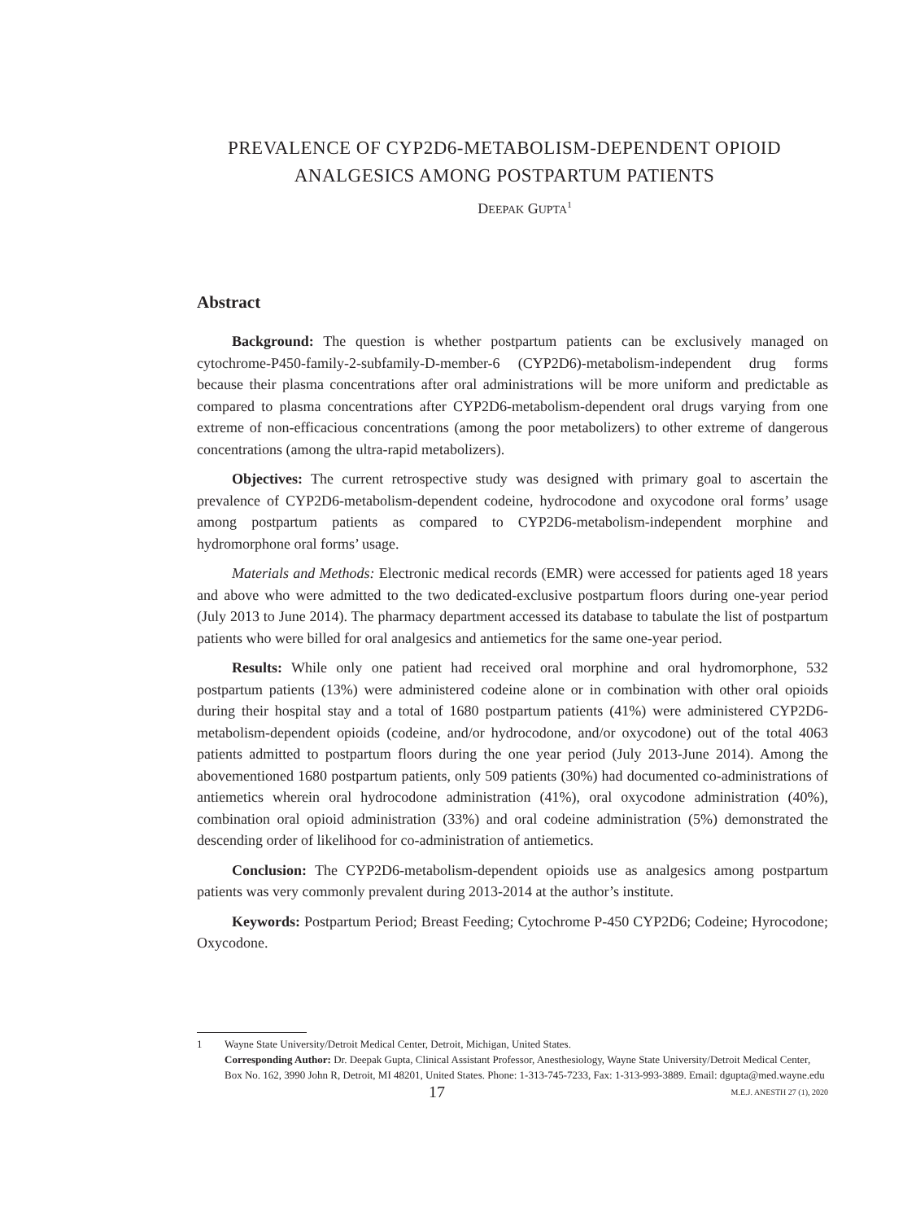PREVALENCE OF CYP2D6-METABOLISM-DEPENDENT OPIOID
ANALGESICS AMONG POSTPARTUM PATIENTS
DEEPAK GUPTA<sup>1</sup>
Abstract
Background: The question is whether postpartum patients can be exclusively managed on cytochrome-P450-family-2-subfamily-D-member-6 (CYP2D6)-metabolism-independent drug forms because their plasma concentrations after oral administrations will be more uniform and predictable as compared to plasma concentrations after CYP2D6-metabolism-dependent oral drugs varying from one extreme of non-efficacious concentrations (among the poor metabolizers) to other extreme of dangerous concentrations (among the ultra-rapid metabolizers).
Objectives: The current retrospective study was designed with primary goal to ascertain the prevalence of CYP2D6-metabolism-dependent codeine, hydrocodone and oxycodone oral forms’ usage among postpartum patients as compared to CYP2D6-metabolism-independent morphine and hydromorphone oral forms’ usage.
Materials and Methods: Electronic medical records (EMR) were accessed for patients aged 18 years and above who were admitted to the two dedicated-exclusive postpartum floors during one-year period (July 2013 to June 2014). The pharmacy department accessed its database to tabulate the list of postpartum patients who were billed for oral analgesics and antiemetics for the same one-year period.
Results: While only one patient had received oral morphine and oral hydromorphone, 532 postpartum patients (13%) were administered codeine alone or in combination with other oral opioids during their hospital stay and a total of 1680 postpartum patients (41%) were administered CYP2D6-metabolism-dependent opioids (codeine, and/or hydrocodone, and/or oxycodone) out of the total 4063 patients admitted to postpartum floors during the one year period (July 2013-June 2014). Among the abovementioned 1680 postpartum patients, only 509 patients (30%) had documented co-administrations of antiemetics wherein oral hydrocodone administration (41%), oral oxycodone administration (40%), combination oral opioid administration (33%) and oral codeine administration (5%) demonstrated the descending order of likelihood for co-administration of antiemetics.
Conclusion: The CYP2D6-metabolism-dependent opioids use as analgesics among postpartum patients was very commonly prevalent during 2013-2014 at the author’s institute.
Keywords: Postpartum Period; Breast Feeding; Cytochrome P-450 CYP2D6; Codeine; Hyrocodone; Oxycodone.
1 Wayne State University/Detroit Medical Center, Detroit, Michigan, United States.
Corresponding Author: Dr. Deepak Gupta, Clinical Assistant Professor, Anesthesiology, Wayne State University/Detroit Medical Center, Box No. 162, 3990 John R, Detroit, MI 48201, United States. Phone: 1-313-745-7233, Fax: 1-313-993-3889. Email: dgupta@med.wayne.edu
17 M.E.J. ANESTH 27 (1), 2020